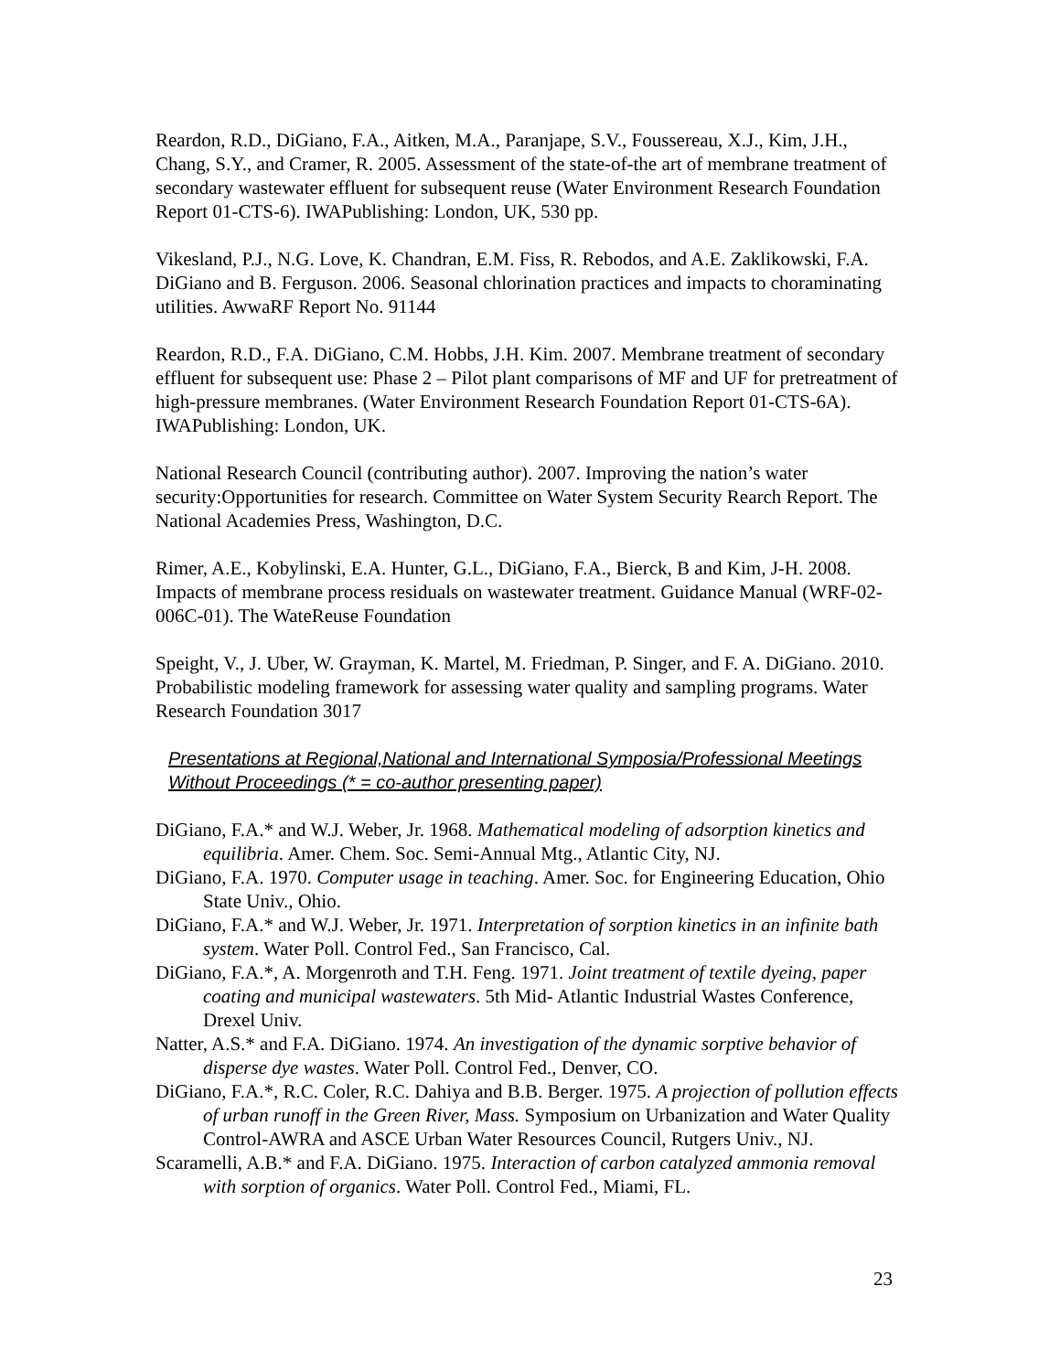Reardon, R.D., DiGiano, F.A., Aitken, M.A., Paranjape, S.V., Foussereau, X.J., Kim, J.H., Chang, S.Y., and Cramer, R. 2005. Assessment of the state-of-the art of membrane treatment of secondary wastewater effluent for subsequent reuse (Water Environment Research Foundation Report 01-CTS-6). IWAPublishing: London, UK, 530 pp.
Vikesland, P.J., N.G. Love, K. Chandran, E.M. Fiss, R. Rebodos, and A.E. Zaklikowski, F.A. DiGiano and B. Ferguson. 2006. Seasonal chlorination practices and impacts to choraminating utilities. AwwaRF Report No. 91144
Reardon, R.D., F.A. DiGiano, C.M. Hobbs, J.H. Kim. 2007. Membrane treatment of secondary effluent for subsequent use: Phase 2 – Pilot plant comparisons of MF and UF for pretreatment of high-pressure membranes. (Water Environment Research Foundation Report 01-CTS-6A). IWAPublishing: London, UK.
National Research Council (contributing author). 2007. Improving the nation’s water security:Opportunities for research. Committee on Water System Security Rearch Report. The National Academies Press, Washington, D.C.
Rimer, A.E., Kobylinski, E.A. Hunter, G.L., DiGiano, F.A., Bierck, B and Kim, J-H. 2008. Impacts of membrane process residuals on wastewater treatment. Guidance Manual (WRF-02-006C-01). The WateReuse Foundation
Speight, V., J. Uber, W. Grayman, K. Martel, M. Friedman, P. Singer, and F. A. DiGiano. 2010. Probabilistic modeling framework for assessing water quality and sampling programs. Water Research Foundation 3017
Presentations at Regional,National and International Symposia/Professional Meetings Without Proceedings (* = co-author presenting paper)
DiGiano, F.A.* and W.J. Weber, Jr. 1968. Mathematical modeling of adsorption kinetics and equilibria. Amer. Chem. Soc. Semi-Annual Mtg., Atlantic City, NJ.
DiGiano, F.A. 1970. Computer usage in teaching. Amer. Soc. for Engineering Education, Ohio State Univ., Ohio.
DiGiano, F.A.* and W.J. Weber, Jr. 1971. Interpretation of sorption kinetics in an infinite bath system. Water Poll. Control Fed., San Francisco, Cal.
DiGiano, F.A.*, A. Morgenroth and T.H. Feng. 1971. Joint treatment of textile dyeing, paper coating and municipal wastewaters. 5th Mid- Atlantic Industrial Wastes Conference, Drexel Univ.
Natter, A.S.* and F.A. DiGiano. 1974. An investigation of the dynamic sorptive behavior of disperse dye wastes. Water Poll. Control Fed., Denver, CO.
DiGiano, F.A.*, R.C. Coler, R.C. Dahiya and B.B. Berger. 1975. A projection of pollution effects of urban runoff in the Green River, Mass. Symposium on Urbanization and Water Quality Control-AWRA and ASCE Urban Water Resources Council, Rutgers Univ., NJ.
Scaramelli, A.B.* and F.A. DiGiano. 1975. Interaction of carbon catalyzed ammonia removal with sorption of organics. Water Poll. Control Fed., Miami, FL.
23